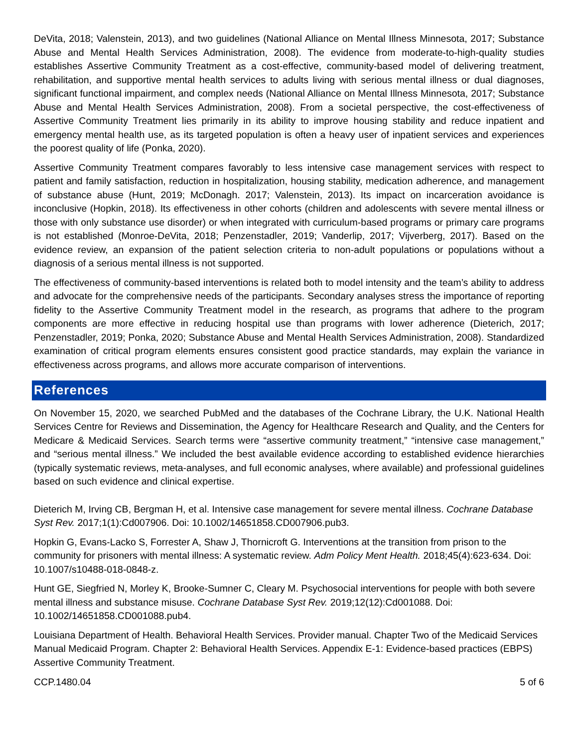DeVita, 2018; Valenstein, 2013), and two guidelines (National Alliance on Mental Illness Minnesota, 2017; Substance Abuse and Mental Health Services Administration, 2008). The evidence from moderate-to-high-quality studies establishes Assertive Community Treatment as a cost-effective, community-based model of delivering treatment, rehabilitation, and supportive mental health services to adults living with serious mental illness or dual diagnoses, significant functional impairment, and complex needs (National Alliance on Mental Illness Minnesota, 2017; Substance Abuse and Mental Health Services Administration, 2008). From a societal perspective, the cost-effectiveness of Assertive Community Treatment lies primarily in its ability to improve housing stability and reduce inpatient and emergency mental health use, as its targeted population is often a heavy user of inpatient services and experiences the poorest quality of life (Ponka, 2020).
Assertive Community Treatment compares favorably to less intensive case management services with respect to patient and family satisfaction, reduction in hospitalization, housing stability, medication adherence, and management of substance abuse (Hunt, 2019; McDonagh. 2017; Valenstein, 2013). Its impact on incarceration avoidance is inconclusive (Hopkin, 2018). Its effectiveness in other cohorts (children and adolescents with severe mental illness or those with only substance use disorder) or when integrated with curriculum-based programs or primary care programs is not established (Monroe-DeVita, 2018; Penzenstadler, 2019; Vanderlip, 2017; Vijverberg, 2017). Based on the evidence review, an expansion of the patient selection criteria to non-adult populations or populations without a diagnosis of a serious mental illness is not supported.
The effectiveness of community-based interventions is related both to model intensity and the team’s ability to address and advocate for the comprehensive needs of the participants. Secondary analyses stress the importance of reporting fidelity to the Assertive Community Treatment model in the research, as programs that adhere to the program components are more effective in reducing hospital use than programs with lower adherence (Dieterich, 2017; Penzenstadler, 2019; Ponka, 2020; Substance Abuse and Mental Health Services Administration, 2008). Standardized examination of critical program elements ensures consistent good practice standards, may explain the variance in effectiveness across programs, and allows more accurate comparison of interventions.
References
On November 15, 2020, we searched PubMed and the databases of the Cochrane Library, the U.K. National Health Services Centre for Reviews and Dissemination, the Agency for Healthcare Research and Quality, and the Centers for Medicare & Medicaid Services. Search terms were “assertive community treatment,” “intensive case management,” and “serious mental illness.” We included the best available evidence according to established evidence hierarchies (typically systematic reviews, meta-analyses, and full economic analyses, where available) and professional guidelines based on such evidence and clinical expertise.
Dieterich M, Irving CB, Bergman H, et al. Intensive case management for severe mental illness. Cochrane Database Syst Rev. 2017;1(1):Cd007906. Doi: 10.1002/14651858.CD007906.pub3.
Hopkin G, Evans-Lacko S, Forrester A, Shaw J, Thornicroft G. Interventions at the transition from prison to the community for prisoners with mental illness: A systematic review. Adm Policy Ment Health. 2018;45(4):623-634. Doi: 10.1007/s10488-018-0848-z.
Hunt GE, Siegfried N, Morley K, Brooke-Sumner C, Cleary M. Psychosocial interventions for people with both severe mental illness and substance misuse. Cochrane Database Syst Rev. 2019;12(12):Cd001088. Doi: 10.1002/14651858.CD001088.pub4.
Louisiana Department of Health. Behavioral Health Services. Provider manual. Chapter Two of the Medicaid Services Manual Medicaid Program. Chapter 2: Behavioral Health Services. Appendix E-1: Evidence-based practices (EBPS) Assertive Community Treatment.
CCP.1480.04 5 of 6